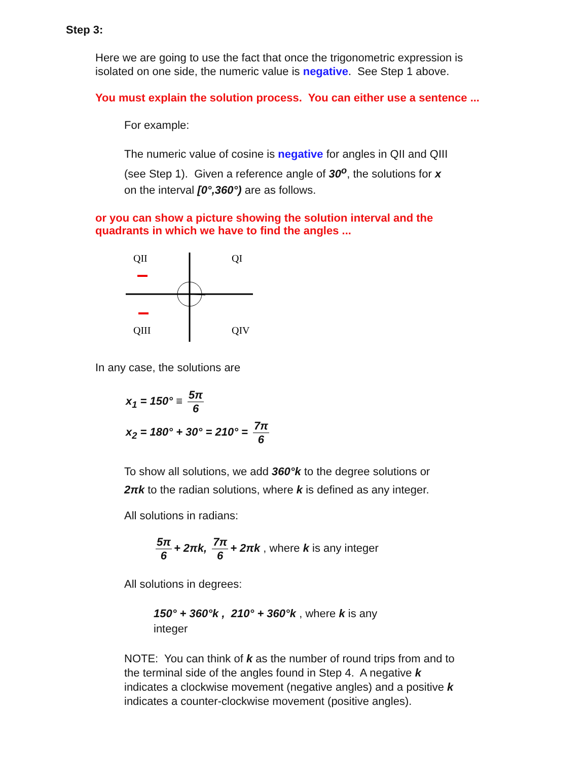Step 3:
Here we are going to use the fact that once the trigonometric expression is
isolated on one side, the numeric value is negative. See Step 1 above.
You must explain the solution process. You can either use a sentence ...
For example:
The numeric value of cosine is negative for angles in QII and QIII
(see Step 1). Given a reference angle of 30<sup>o</sup>, the solutions for x
on the interval [0°,360°) are as follows.
or you can show a picture showing the solution interval and the
quadrants in which we have to find the angles ...
QII
QI
QIII
QIV
In any case, the solutions are
x<sub>1</sub> = 150° ≡ 5π 6
x<sub>2</sub> = 180° + 30° = 210° = 7π 6
To show all solutions, we add 360°k to the degree solutions or
2πk to the radian solutions, where k is defined as any integer.
All solutions in radians:
5π 6 + 2πk, 7π 6 + 2πk , where k is any integer
All solutions in degrees:
150° + 360°k , 210° + 360°k , where k is any
integer
NOTE: You can think of k as the number of round trips from and to
the terminal side of the angles found in Step 4. A negative k
indicates a clockwise movement (negative angles) and a positive k
indicates a counter-clockwise movement (positive angles).